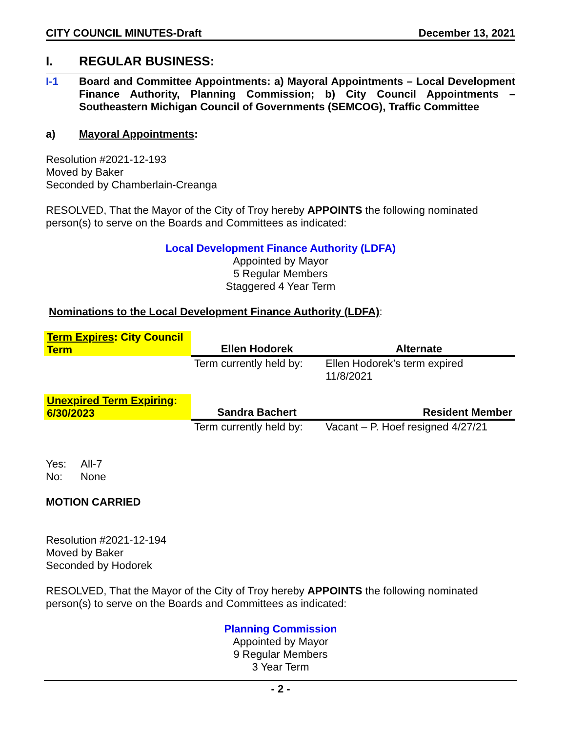CITY COUNCIL MINUTES-Draft December 13, 2021
I. REGULAR BUSINESS:
I-1 Board and Committee Appointments: a) Mayoral Appointments – Local Development Finance Authority, Planning Commission; b) City Council Appointments – Southeastern Michigan Council of Governments (SEMCOG), Traffic Committee
a) Mayoral Appointments:
Resolution #2021-12-193
Moved by Baker
Seconded by Chamberlain-Creanga
RESOLVED, That the Mayor of the City of Troy hereby APPOINTS the following nominated person(s) to serve on the Boards and Committees as indicated:
Local Development Finance Authority (LDFA)
Appointed by Mayor
5 Regular Members
Staggered 4 Year Term
Nominations to the Local Development Finance Authority (LDFA):
| Term Expires : City Council Term | Ellen Hodorek | Alternate |
| | Term currently held by: | Ellen Hodorek’s term expired 11/8/2021 |
| Unexpired Term Expiring : 6/30/2023 | Sandra Bachert | Resident Member |
| | Term currently held by: | Vacant – P. Hoef resigned 4/27/21 |
Yes: All-7
No: None
MOTION CARRIED
Resolution #2021-12-194
Moved by Baker
Seconded by Hodorek
RESOLVED, That the Mayor of the City of Troy hereby APPOINTS the following nominated person(s) to serve on the Boards and Committees as indicated:
Planning Commission
Appointed by Mayor
9 Regular Members
3 Year Term
- 2 -